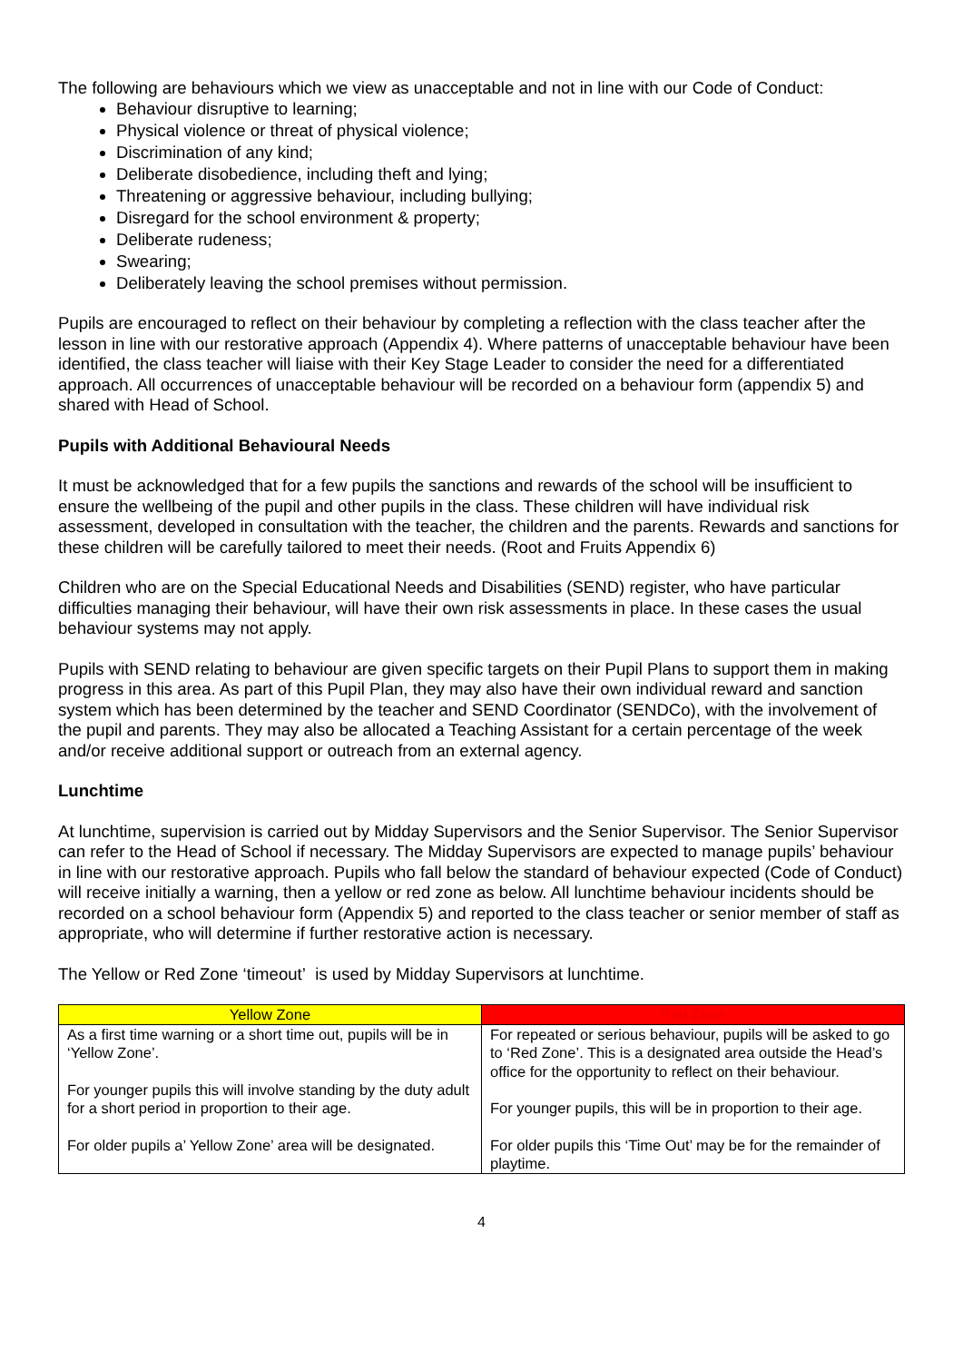The following are behaviours which we view as unacceptable and not in line with our Code of Conduct:
Behaviour disruptive to learning;
Physical violence or threat of physical violence;
Discrimination of any kind;
Deliberate disobedience, including theft and lying;
Threatening or aggressive behaviour, including bullying;
Disregard for the school environment & property;
Deliberate rudeness;
Swearing;
Deliberately leaving the school premises without permission.
Pupils are encouraged to reflect on their behaviour by completing a reflection with the class teacher after the lesson in line with our restorative approach (Appendix 4). Where patterns of unacceptable behaviour have been identified, the class teacher will liaise with their Key Stage Leader to consider the need for a differentiated approach. All occurrences of unacceptable behaviour will be recorded on a behaviour form (appendix 5) and shared with Head of School.
Pupils with Additional Behavioural Needs
It must be acknowledged that for a few pupils the sanctions and rewards of the school will be insufficient to ensure the wellbeing of the pupil and other pupils in the class. These children will have individual risk assessment, developed in consultation with the teacher, the children and the parents. Rewards and sanctions for these children will be carefully tailored to meet their needs. (Root and Fruits Appendix 6)
Children who are on the Special Educational Needs and Disabilities (SEND) register, who have particular difficulties managing their behaviour, will have their own risk assessments in place. In these cases the usual behaviour systems may not apply.
Pupils with SEND relating to behaviour are given specific targets on their Pupil Plans to support them in making progress in this area. As part of this Pupil Plan, they may also have their own individual reward and sanction system which has been determined by the teacher and SEND Coordinator (SENDCo), with the involvement of the pupil and parents. They may also be allocated a Teaching Assistant for a certain percentage of the week and/or receive additional support or outreach from an external agency.
Lunchtime
At lunchtime, supervision is carried out by Midday Supervisors and the Senior Supervisor. The Senior Supervisor can refer to the Head of School if necessary. The Midday Supervisors are expected to manage pupils’ behaviour in line with our restorative approach. Pupils who fall below the standard of behaviour expected (Code of Conduct) will receive initially a warning, then a yellow or red zone as below. All lunchtime behaviour incidents should be recorded on a school behaviour form (Appendix 5) and reported to the class teacher or senior member of staff as appropriate, who will determine if further restorative action is necessary.
The Yellow or Red Zone ‘timeout’ is used by Midday Supervisors at lunchtime.
| Yellow Zone | Red Zone |
| --- | --- |
| As a first time warning or a short time out, pupils will be in ‘Yellow Zone’. For younger pupils this will involve standing by the duty adult for a short period in proportion to their age. For older pupils a’ Yellow Zone’ area will be designated. | For repeated or serious behaviour, pupils will be asked to go to ‘Red Zone’. This is a designated area outside the Head’s office for the opportunity to reflect on their behaviour. For younger pupils, this will be in proportion to their age. For older pupils this ‘Time Out’ may be for the remainder of playtime. |
4